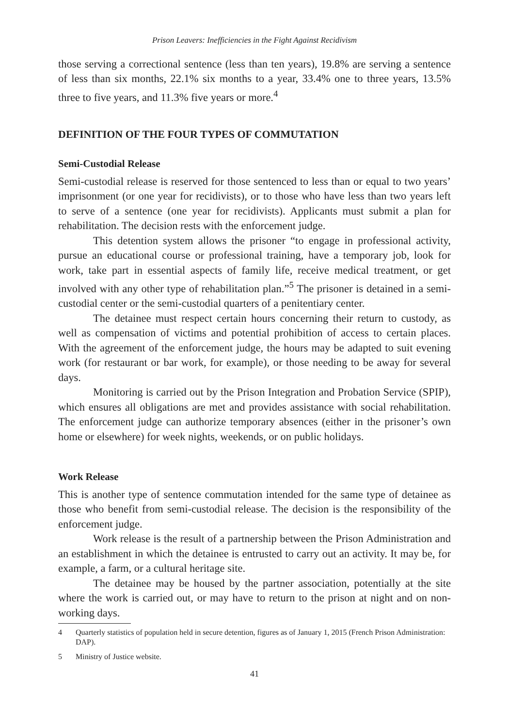Prison Leavers: Inefficiencies in the Fight Against Recidivism
those serving a correctional sentence (less than ten years), 19.8% are serving a sentence of less than six months, 22.1% six months to a year, 33.4% one to three years, 13.5% three to five years, and 11.3% five years or more.<sup>4</sup>
DEFINITION OF THE FOUR TYPES OF COMMUTATION
Semi-Custodial Release
Semi-custodial release is reserved for those sentenced to less than or equal to two years’ imprisonment (or one year for recidivists), or to those who have less than two years left to serve of a sentence (one year for recidivists). Applicants must submit a plan for rehabilitation. The decision rests with the enforcement judge.
This detention system allows the prisoner “to engage in professional activity, pursue an educational course or professional training, have a temporary job, look for work, take part in essential aspects of family life, receive medical treatment, or get involved with any other type of rehabilitation plan.”<sup>5</sup> The prisoner is detained in a semi-custodial center or the semi-custodial quarters of a penitentiary center.
The detainee must respect certain hours concerning their return to custody, as well as compensation of victims and potential prohibition of access to certain places. With the agreement of the enforcement judge, the hours may be adapted to suit evening work (for restaurant or bar work, for example), or those needing to be away for several days.
Monitoring is carried out by the Prison Integration and Probation Service (SPIP), which ensures all obligations are met and provides assistance with social rehabilitation. The enforcement judge can authorize temporary absences (either in the prisoner’s own home or elsewhere) for week nights, weekends, or on public holidays.
Work Release
This is another type of sentence commutation intended for the same type of detainee as those who benefit from semi-custodial release. The decision is the responsibility of the enforcement judge.
Work release is the result of a partnership between the Prison Administration and an establishment in which the detainee is entrusted to carry out an activity. It may be, for example, a farm, or a cultural heritage site.
The detainee may be housed by the partner association, potentially at the site where the work is carried out, or may have to return to the prison at night and on non-working days.
4 Quarterly statistics of population held in secure detention, figures as of January 1, 2015 (French Prison Administration: DAP).
5 Ministry of Justice website.
41